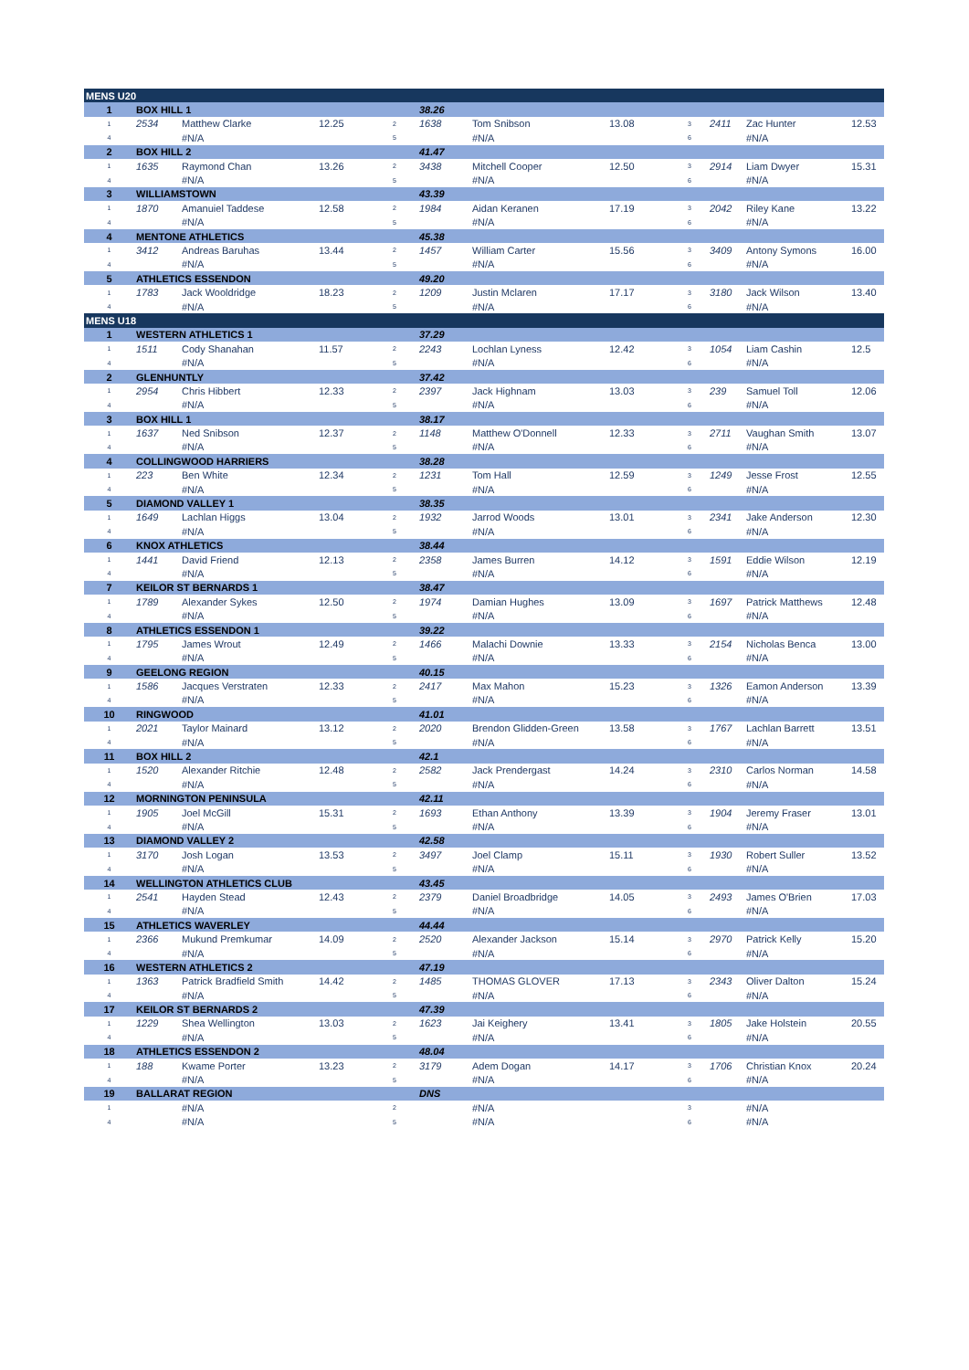| MENS U20 | | | | | | | | | | | |
| 1 | BOX HILL 1 | | | | 38.26 | | | | | | |
| 1 | 2534 | Matthew Clarke | 12.25 | 2 | 1638 | Tom Snibson | 13.08 | 3 | 2411 | Zac Hunter | 12.53 |
| 4 | | #N/A | | 5 | | #N/A | | 6 | | #N/A | |
| 2 | BOX HILL 2 | | | | 41.47 | | | | | | |
| 1 | 1635 | Raymond Chan | 13.26 | 2 | 3438 | Mitchell Cooper | 12.50 | 3 | 2914 | Liam Dwyer | 15.31 |
| 4 | | #N/A | | 5 | | #N/A | | 6 | | #N/A | |
| 3 | WILLIAMSTOWN | | | | 43.39 | | | | | | |
| 1 | 1870 | Amanuiel Taddese | 12.58 | 2 | 1984 | Aidan Keranen | 17.19 | 3 | 2042 | Riley Kane | 13.22 |
| 4 | | #N/A | | 5 | | #N/A | | 6 | | #N/A | |
| 4 | MENTONE ATHLETICS | | | | 45.38 | | | | | | |
| 1 | 3412 | Andreas Baruhas | 13.44 | 2 | 1457 | William Carter | 15.56 | 3 | 3409 | Antony Symons | 16.00 |
| 4 | | #N/A | | 5 | | #N/A | | 6 | | #N/A | |
| 5 | ATHLETICS ESSENDON | | | | 49.20 | | | | | | |
| 1 | 1783 | Jack Wooldridge | 18.23 | 2 | 1209 | Justin Mclaren | 17.17 | 3 | 3180 | Jack Wilson | 13.40 |
| 4 | | #N/A | | 5 | | #N/A | | 6 | | #N/A | |
| MENS U18 | | | | | | | | | | | |
| 1 | WESTERN ATHLETICS 1 | | | | 37.29 | | | | | | |
| 1 | 1511 | Cody Shanahan | 11.57 | 2 | 2243 | Lochlan Lyness | 12.42 | 3 | 1054 | Liam Cashin | 12.5 |
| 4 | | #N/A | | 5 | | #N/A | | 6 | | #N/A | |
| 2 | GLENHUNTLY | | | | 37.42 | | | | | | |
| 1 | 2954 | Chris Hibbert | 12.33 | 2 | 2397 | Jack Highnam | 13.03 | 3 | 239 | Samuel Toll | 12.06 |
| 4 | | #N/A | | 5 | | #N/A | | 6 | | #N/A | |
| 3 | BOX HILL 1 | | | | 38.17 | | | | | | |
| 1 | 1637 | Ned Snibson | 12.37 | 2 | 1148 | Matthew O'Donnell | 12.33 | 3 | 2711 | Vaughan Smith | 13.07 |
| 4 | | #N/A | | 5 | | #N/A | | 6 | | #N/A | |
| 4 | COLLINGWOOD HARRIERS | | | | 38.28 | | | | | | |
| 1 | 223 | Ben White | 12.34 | 2 | 1231 | Tom Hall | 12.59 | 3 | 1249 | Jesse Frost | 12.55 |
| 4 | | #N/A | | 5 | | #N/A | | 6 | | #N/A | |
| 5 | DIAMOND VALLEY 1 | | | | 38.35 | | | | | | |
| 1 | 1649 | Lachlan Higgs | 13.04 | 2 | 1932 | Jarrod Woods | 13.01 | 3 | 2341 | Jake Anderson | 12.30 |
| 4 | | #N/A | | 5 | | #N/A | | 6 | | #N/A | |
| 6 | KNOX ATHLETICS | | | | 38.44 | | | | | | |
| 1 | 1441 | David Friend | 12.13 | 2 | 2358 | James Burren | 14.12 | 3 | 1591 | Eddie Wilson | 12.19 |
| 4 | | #N/A | | 5 | | #N/A | | 6 | | #N/A | |
| 7 | KEILOR ST BERNARDS 1 | | | | 38.47 | | | | | | |
| 1 | 1789 | Alexander Sykes | 12.50 | 2 | 1974 | Damian Hughes | 13.09 | 3 | 1697 | Patrick Matthews | 12.48 |
| 4 | | #N/A | | 5 | | #N/A | | 6 | | #N/A | |
| 8 | ATHLETICS ESSENDON 1 | | | | 39.22 | | | | | | |
| 1 | 1795 | James Wrout | 12.49 | 2 | 1466 | Malachi Downie | 13.33 | 3 | 2154 | Nicholas Benca | 13.00 |
| 4 | | #N/A | | 5 | | #N/A | | 6 | | #N/A | |
| 9 | GEELONG REGION | | | | 40.15 | | | | | | |
| 1 | 1586 | Jacques Verstraten | 12.33 | 2 | 2417 | Max Mahon | 15.23 | 3 | 1326 | Eamon Anderson | 13.39 |
| 4 | | #N/A | | 5 | | #N/A | | 6 | | #N/A | |
| 10 | RINGWOOD | | | | 41.01 | | | | | | |
| 1 | 2021 | Taylor Mainard | 13.12 | 2 | 2020 | Brendon Glidden-Green | 13.58 | 3 | 1767 | Lachlan Barrett | 13.51 |
| 4 | | #N/A | | 5 | | #N/A | | 6 | | #N/A | |
| 11 | BOX HILL 2 | | | | 42.1 | | | | | | |
| 1 | 1520 | Alexander Ritchie | 12.48 | 2 | 2582 | Jack Prendergast | 14.24 | 3 | 2310 | Carlos Norman | 14.58 |
| 4 | | #N/A | | 5 | | #N/A | | 6 | | #N/A | |
| 12 | MORNINGTON PENINSULA | | | | 42.11 | | | | | | |
| 1 | 1905 | Joel McGill | 15.31 | 2 | 1693 | Ethan Anthony | 13.39 | 3 | 1904 | Jeremy Fraser | 13.01 |
| 4 | | #N/A | | 5 | | #N/A | | 6 | | #N/A | |
| 13 | DIAMOND VALLEY 2 | | | | 42.58 | | | | | | |
| 1 | 3170 | Josh Logan | 13.53 | 2 | 3497 | Joel Clamp | 15.11 | 3 | 1930 | Robert Suller | 13.52 |
| 4 | | #N/A | | 5 | | #N/A | | 6 | | #N/A | |
| 14 | WELLINGTON ATHLETICS CLUB | | | | 43.45 | | | | | | |
| 1 | 2541 | Hayden Stead | 12.43 | 2 | 2379 | Daniel Broadbridge | 14.05 | 3 | 2493 | James O'Brien | 17.03 |
| 4 | | #N/A | | 5 | | #N/A | | 6 | | #N/A | |
| 15 | ATHLETICS WAVERLEY | | | | 44.44 | | | | | | |
| 1 | 2366 | Mukund Premkumar | 14.09 | 2 | 2520 | Alexander Jackson | 15.14 | 3 | 2970 | Patrick Kelly | 15.20 |
| 4 | | #N/A | | 5 | | #N/A | | 6 | | #N/A | |
| 16 | WESTERN ATHLETICS 2 | | | | 47.19 | | | | | | |
| 1 | 1363 | Patrick Bradfield Smith | 14.42 | 2 | 1485 | THOMAS GLOVER | 17.13 | 3 | 2343 | Oliver Dalton | 15.24 |
| 4 | | #N/A | | 5 | | #N/A | | 6 | | #N/A | |
| 17 | KEILOR ST BERNARDS 2 | | | | 47.39 | | | | | | |
| 1 | 1229 | Shea Wellington | 13.03 | 2 | 1623 | Jai Keighery | 13.41 | 3 | 1805 | Jake Holstein | 20.55 |
| 4 | | #N/A | | 5 | | #N/A | | 6 | | #N/A | |
| 18 | ATHLETICS ESSENDON 2 | | | | 48.04 | | | | | | |
| 1 | 188 | Kwame Porter | 13.23 | 2 | 3179 | Adem Dogan | 14.17 | 3 | 1706 | Christian Knox | 20.24 |
| 4 | | #N/A | | 5 | | #N/A | | 6 | | #N/A | |
| 19 | BALLARAT REGION | | | | DNS | | | | | | |
| 1 | | #N/A | | 2 | | #N/A | | 3 | | #N/A | |
| 4 | | #N/A | | 5 | | #N/A | | 6 | | #N/A | |